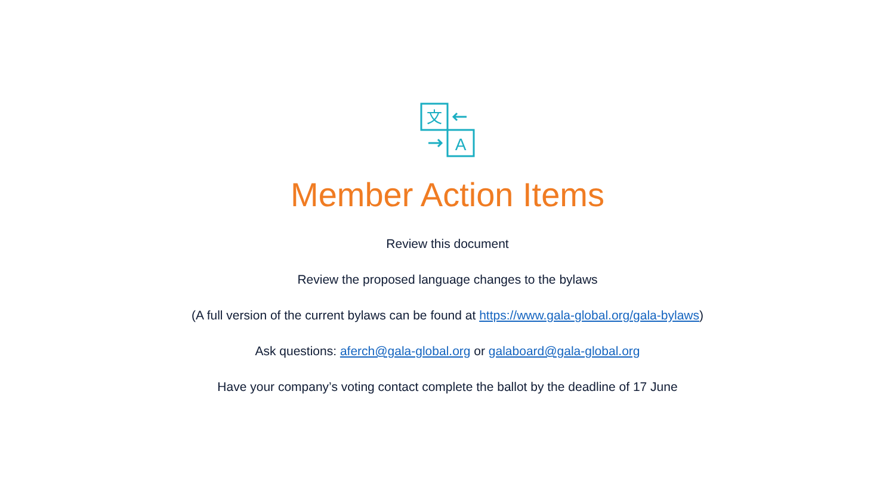文
A
Member Action Items
Review this document
Review the proposed language changes to the bylaws
(A full version of the current bylaws can be found at https://www.gala-global.org/gala-bylaws)
Ask questions: aferch@gala-global.org or galaboard@gala-global.org
Have your company’s voting contact complete the ballot by the deadline of 17 June